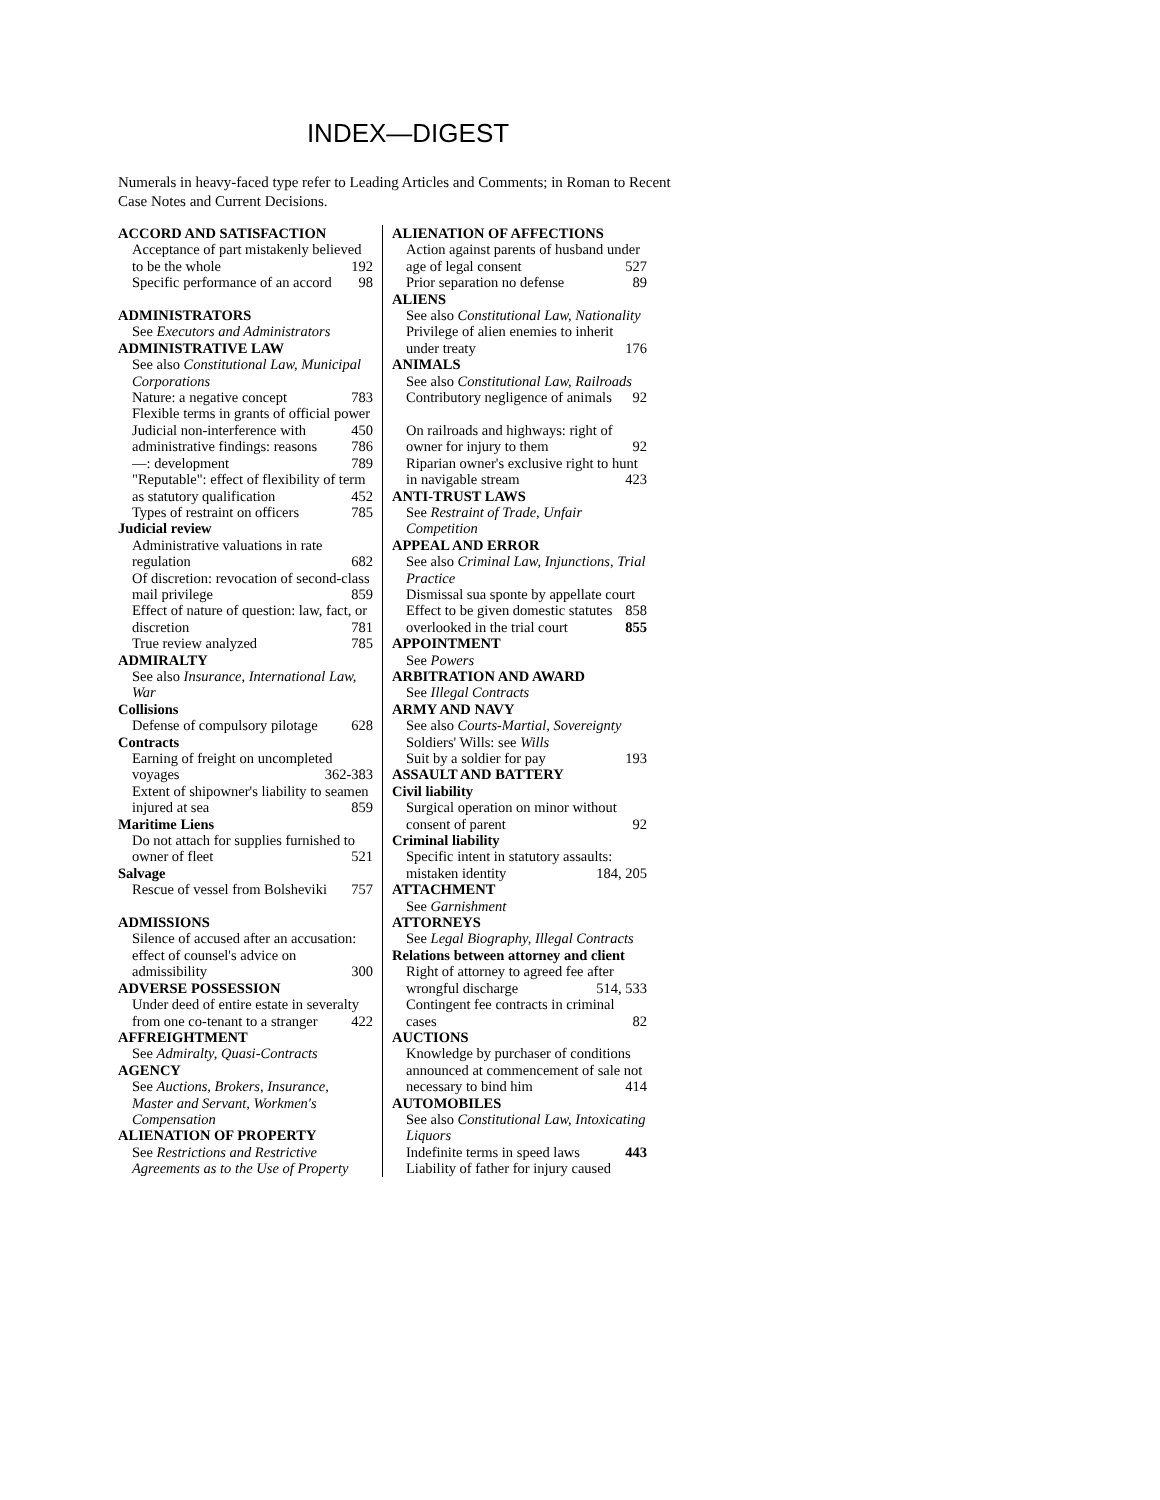INDEX—DIGEST
Numerals in heavy-faced type refer to Leading Articles and Comments; in Roman to Recent Case Notes and Current Decisions.
ACCORD AND SATISFACTION
Acceptance of part mistakenly believed to be the whole 192
Specific performance of an accord 98
ADMINISTRATORS
See Executors and Administrators
ADMINISTRATIVE LAW
See also Constitutional Law, Municipal Corporations
Nature: a negative concept 783
Flexible terms in grants of official power 450
Judicial non-interference with administrative findings: reasons 786
—: development 789
"Reputable": effect of flexibility of term as statutory qualification 452
Types of restraint on officers 785
Judicial review
Administrative valuations in rate regulation 682
Of discretion: revocation of second-class mail privilege 859
Effect of nature of question: law, fact, or discretion 781
True review analyzed 785
ADMIRALTY
See also Insurance, International Law, War
Collisions
Defense of compulsory pilotage 628
Contracts
Earning of freight on uncompleted voyages 362-383
Extent of shipowner's liability to seamen injured at sea 859
Maritime Liens
Do not attach for supplies furnished to owner of fleet 521
Salvage
Rescue of vessel from Bolsheviki 757
ADMISSIONS
Silence of accused after an accusation: effect of counsel's advice on admissibility 300
ADVERSE POSSESSION
Under deed of entire estate in severalty from one co-tenant to a stranger 422
AFFREIGHTMENT
See Admiralty, Quasi-Contracts
AGENCY
See Auctions, Brokers, Insurance, Master and Servant, Workmen's Compensation
ALIENATION OF PROPERTY
See Restrictions and Restrictive Agreements as to the Use of Property
ALIENATION OF AFFECTIONS
Action against parents of husband under age of legal consent 527
Prior separation no defense 89
ALIENS
See also Constitutional Law, Nationality
Privilege of alien enemies to inherit under treaty 176
ANIMALS
See also Constitutional Law, Railroads
Contributory negligence of animals 92
On railroads and highways: right of owner for injury to them 92
Riparian owner's exclusive right to hunt in navigable stream 423
ANTI-TRUST LAWS
See Restraint of Trade, Unfair Competition
APPEAL AND ERROR
See also Criminal Law, Injunctions, Trial Practice
Dismissal sua sponte by appellate court 858
Effect to be given domestic statutes overlooked in the trial court 855
APPOINTMENT
See Powers
ARBITRATION AND AWARD
See Illegal Contracts
ARMY AND NAVY
See also Courts-Martial, Sovereignty
Soldiers' Wills: see Wills
Suit by a soldier for pay 193
ASSAULT AND BATTERY
Civil liability
Surgical operation on minor without consent of parent 92
Criminal liability
Specific intent in statutory assaults: mistaken identity 184, 205
ATTACHMENT
See Garnishment
ATTORNEYS
See Legal Biography, Illegal Contracts
Relations between attorney and client
Right of attorney to agreed fee after wrongful discharge 514, 533
Contingent fee contracts in criminal cases 82
AUCTIONS
Knowledge by purchaser of conditions announced at commencement of sale not necessary to bind him 414
AUTOMOBILES
See also Constitutional Law, Intoxicating Liquors
Indefinite terms in speed laws 443
Liability of father for injury caused